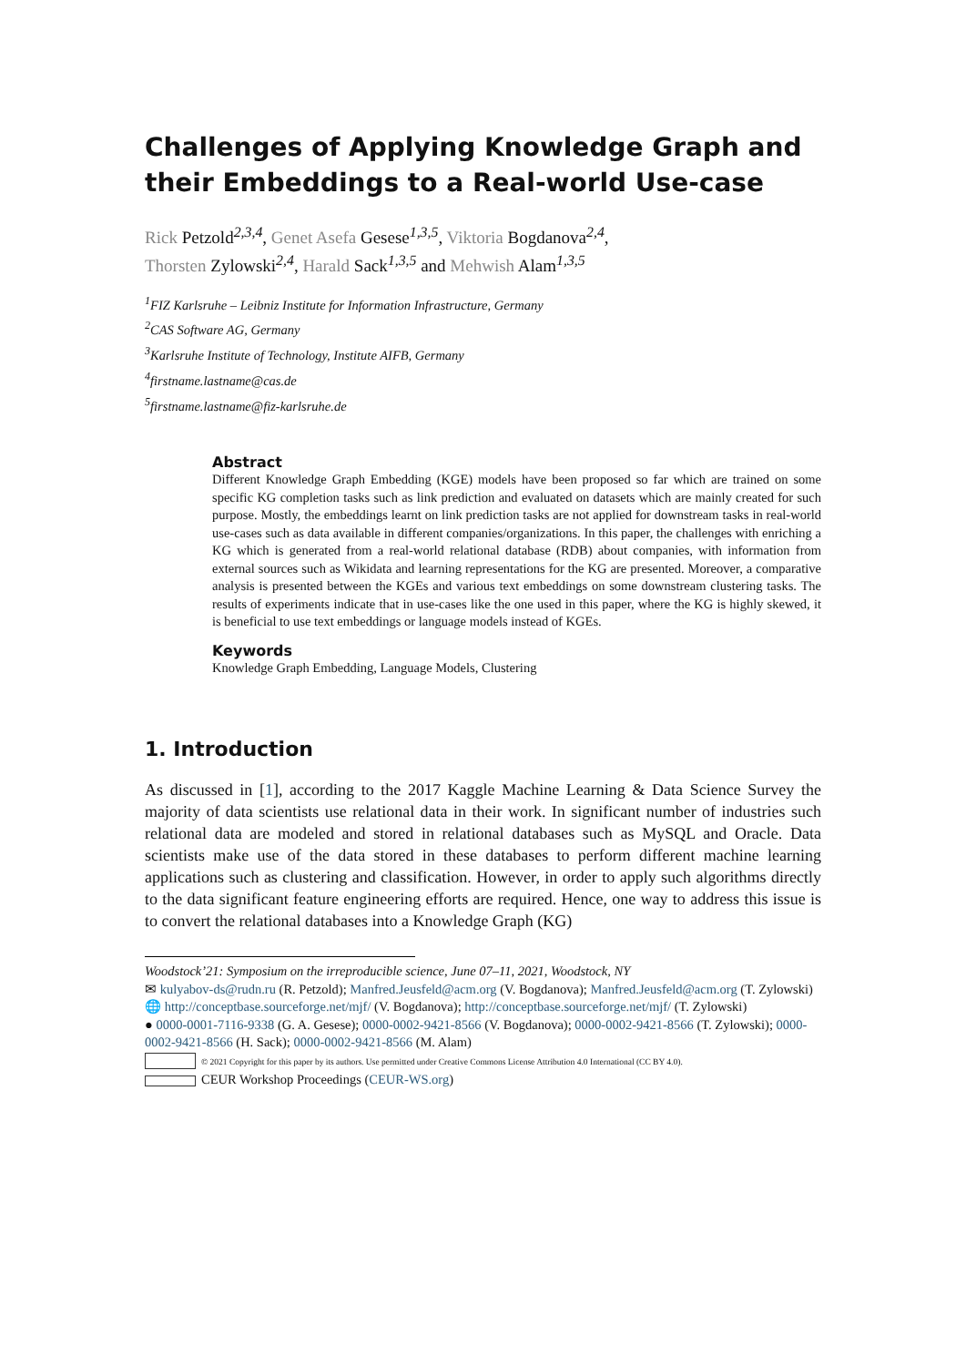Challenges of Applying Knowledge Graph and their Embeddings to a Real-world Use-case
Rick Petzold<sup>2,3,4</sup>, Genet Asefa Gesese<sup>1,3,5</sup>, Viktoria Bogdanova<sup>2,4</sup>,
Thorsten Zylowski<sup>2,4</sup>, Harald Sack<sup>1,3,5</sup> and Mehwish Alam<sup>1,3,5</sup>
<sup>1</sup> FIZ Karlsruhe – Leibniz Institute for Information Infrastructure, Germany
<sup>2</sup> CAS Software AG, Germany
<sup>3</sup> Karlsruhe Institute of Technology, Institute AIFB, Germany
<sup>4</sup> firstname.lastname@cas.de
<sup>5</sup> firstname.lastname@fiz-karlsruhe.de
Abstract
Different Knowledge Graph Embedding (KGE) models have been proposed so far which are trained on some specific KG completion tasks such as link prediction and evaluated on datasets which are mainly created for such purpose. Mostly, the embeddings learnt on link prediction tasks are not applied for downstream tasks in real-world use-cases such as data available in different companies/organizations. In this paper, the challenges with enriching a KG which is generated from a real-world relational database (RDB) about companies, with information from external sources such as Wikidata and learning representations for the KG are presented. Moreover, a comparative analysis is presented between the KGEs and various text embeddings on some downstream clustering tasks. The results of experiments indicate that in use-cases like the one used in this paper, where the KG is highly skewed, it is beneficial to use text embeddings or language models instead of KGEs.
Keywords
Knowledge Graph Embedding, Language Models, Clustering
1. Introduction
As discussed in [1], according to the 2017 Kaggle Machine Learning & Data Science Survey the majority of data scientists use relational data in their work. In significant number of industries such relational data are modeled and stored in relational databases such as MySQL and Oracle. Data scientists make use of the data stored in these databases to perform different machine learning applications such as clustering and classification. However, in order to apply such algorithms directly to the data significant feature engineering efforts are required. Hence, one way to address this issue is to convert the relational databases into a Knowledge Graph (KG)
Woodstock’21: Symposium on the irreproducible science, June 07–11, 2021, Woodstock, NY
✉ kulyabov-ds@rudn.ru (R. Petzold); Manfred.Jeusfeld@acm.org (V. Bogdanova); Manfred.Jeusfeld@acm.org (T. Zylowski)
🌐 http://conceptbase.sourceforge.net/mjf/ (V. Bogdanova); http://conceptbase.sourceforge.net/mjf/ (T. Zylowski)
● 0000-0001-7116-9338 (G. A. Gesese); 0000-0002-9421-8566 (V. Bogdanova); 0000-0002-9421-8566 (T. Zylowski); 0000-0002-9421-8566 (H. Sack); 0000-0002-9421-8566 (M. Alam)
© 2021 Copyright for this paper by its authors. Use permitted under Creative Commons License Attribution 4.0 International (CC BY 4.0).
CEUR Workshop Proceedings (CEUR-WS.org)